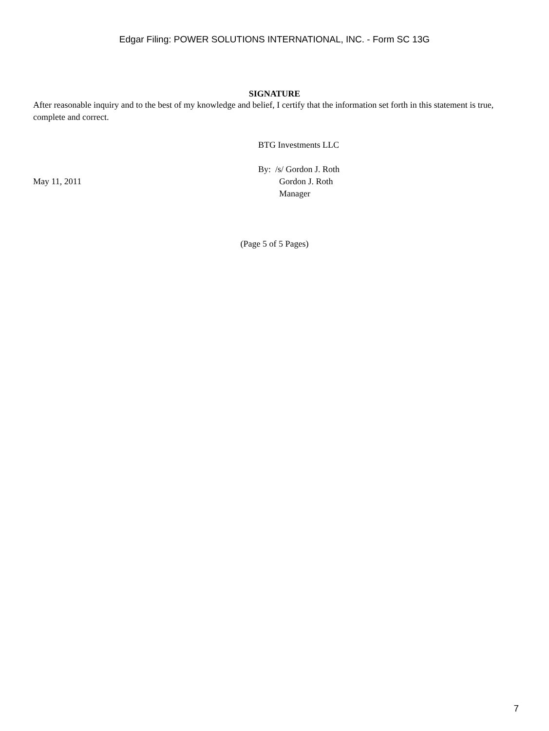Edgar Filing: POWER SOLUTIONS INTERNATIONAL, INC. - Form SC 13G
SIGNATURE
After reasonable inquiry and to the best of my knowledge and belief, I certify that the information set forth in this statement is true, complete and correct.
May 11, 2011
BTG Investments LLC
By: /s/ Gordon J. Roth
Gordon J. Roth
Manager
(Page 5 of 5 Pages)
7